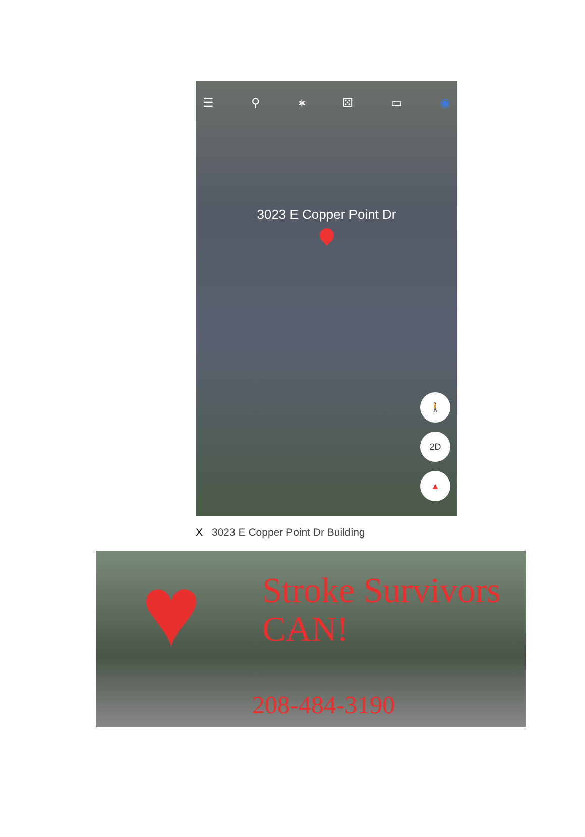☰ ⚲ ⎈ ⚄ ▭ ◉
3023 E Copper Point Dr
🚶
2D
▲
X 3023 E Copper Point Dr Building
♥
Stroke Survivors
CAN!
208-484-3190